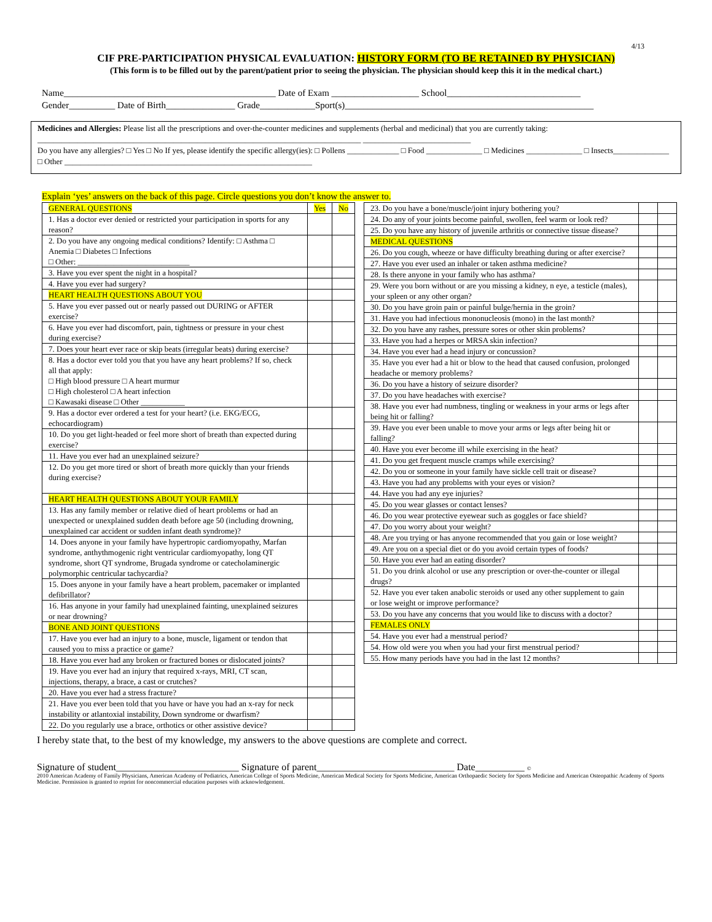4/13
CIF PRE-PARTICIPATION PHYSICAL EVALUATION: HISTORY FORM (TO BE RETAINED BY PHYSICIAN)
(This form is to be filled out by the parent/patient prior to seeing the physician. The physician should keep this it in the medical chart.)
Name______________________________________________ Date of Exam ___________________ School_____________________________
Gender__________ Date of Birth_______________ Grade____________Sport(s)______________________________________________________
Medicines and Allergies: Please list all the prescriptions and over-the-counter medicines and supplements (herbal and medicinal) that you are currently taking:
_________________________________________________________________________________ ___________________________
Do you have any allergies? □ Yes □ No If yes, please identify the specific allergy(ies): □ Pollens _____________ □ Food ______________ □ Medicines ______________ □ Insects______________ □ Other ______________________________________________________________
Explain ‘yes’ answers on the back of this page. Circle questions you don’t know the answer to.
| GENERAL QUESTIONS | Yes | No |
| --- | --- | --- |
| 1. Has a doctor ever denied or restricted your participation in sports for any reason? | | |
| 2. Do you have any ongoing medical conditions? Identify: □ Asthma □ Anemia □ Diabetes □ Infections □ Other: ____________________________ | | |
| 3. Have you ever spent the night in a hospital? | | |
| 4. Have you ever had surgery? | | |
| HEART HEALTH QUESTIONS ABOUT YOU | | |
| 5. Have you ever passed out or nearly passed out DURING or AFTER exercise? | | |
| 6. Have you ever had discomfort, pain, tightness or pressure in your chest during exercise? | | |
| 7. Does your heart ever race or skip beats (irregular beats) during exercise? | | |
| 8. Has a doctor ever told you that you have any heart problems? If so, check all that apply: □ High blood pressure □ A heart murmur □ High cholesterol □ A heart infection □ Kawasaki disease □ Other ___________ | | |
| 9. Has a doctor ever ordered a test for your heart? (i.e. EKG/ECG, echocardiogram) | | |
| 10. Do you get light-headed or feel more short of breath than expected during exercise? | | |
| 11. Have you ever had an unexplained seizure? | | |
| 12. Do you get more tired or short of breath more quickly than your friends during exercise? | | |
| HEART HEALTH QUESTIONS ABOUT YOUR FAMILY | | |
| 13. Has any family member or relative died of heart problems or had an unexpected or unexplained sudden death before age 50 (including drowning, unexplained car accident or sudden infant death syndrome)? | | |
| 14. Does anyone in your family have hypertropic cardiomyopathy, Marfan syndrome, anthythmogenic right ventricular cardiomyopathy, long QT syndrome, short QT syndrome, Brugada syndrome or catecholaminergic polymorphic centricular tachycardia? | | |
| 15. Does anyone in your family have a heart problem, pacemaker or implanted defibrillator? | | |
| 16. Has anyone in your family had unexplained fainting, unexplained seizures or near drowning? | | |
| BONE AND JOINT QUESTIONS | | |
| 17. Have you ever had an injury to a bone, muscle, ligament or tendon that caused you to miss a practice or game? | | |
| 18. Have you ever had any broken or fractured bones or dislocated joints? | | |
| 19. Have you ever had an injury that required x-rays, MRI, CT scan, injections, therapy, a brace, a cast or crutches? | | |
| 20. Have you ever had a stress fracture? | | |
| 21. Have you ever been told that you have or have you had an x-ray for neck instability or atlantoxial instability, Down syndrome or dwarfism? | | |
| 22. Do you regularly use a brace, orthotics or other assistive device? | | |
| 23. Do you have a bone/muscle/joint injury bothering you? | | |
| 24. Do any of your joints become painful, swollen, feel warm or look red? | | |
| 25. Do you have any history of juvenile arthritis or connective tissue disease? | | |
| MEDICAL QUESTIONS | | |
| 26. Do you cough, wheeze or have difficulty breathing during or after exercise? | | |
| 27. Have you ever used an inhaler or taken asthma medicine? | | |
| 28. Is there anyone in your family who has asthma? | | |
| 29. Were you born without or are you missing a kidney, n eye, a testicle (males), your spleen or any other organ? | | |
| 30. Do you have groin pain or painful bulge/hernia in the groin? | | |
| 31. Have you had infectious mononucleosis (mono) in the last month? | | |
| 32. Do you have any rashes, pressure sores or other skin problems? | | |
| 33. Have you had a herpes or MRSA skin infection? | | |
| 34. Have you ever had a head injury or concussion? | | |
| 35. Have you ever had a hit or blow to the head that caused confusion, prolonged headache or memory problems? | | |
| 36. Do you have a history of seizure disorder? | | |
| 37. Do you have headaches with exercise? | | |
| 38. Have you ever had numbness, tingling or weakness in your arms or legs after being hit or falling? | | |
| 39. Have you ever been unable to move your arms or legs after being hit or falling? | | |
| 40. Have you ever become ill while exercising in the heat? | | |
| 41. Do you get frequent muscle cramps while exercising? | | |
| 42. Do you or someone in your family have sickle cell trait or disease? | | |
| 43. Have you had any problems with your eyes or vision? | | |
| 44. Have you had any eye injuries? | | |
| 45. Do you wear glasses or contact lenses? | | |
| 46. Do you wear protective eyewear such as goggles or face shield? | | |
| 47. Do you worry about your weight? | | |
| 48. Are you trying or has anyone recommended that you gain or lose weight? | | |
| 49. Are you on a special diet or do you avoid certain types of foods? | | |
| 50. Have you ever had an eating disorder? | | |
| 51. Do you drink alcohol or use any prescription or over-the-counter or illegal drugs? | | |
| 52. Have you ever taken anabolic steroids or used any other supplement to gain or lose weight or improve performance? | | |
| 53. Do you have any concerns that you would like to discuss with a doctor? | | |
| FEMALES ONLY | | |
| 54. Have you ever had a menstrual period? | | |
| 54. How old were you when you had your first menstrual period? | | |
| 55. How many periods have you had in the last 12 months? | | |
I hereby state that, to the best of my knowledge, my answers to the above questions are complete and correct.
Signature of student_________________________ Signature of parent____________________________ Date__________ ©
2010 American Academy of Family Physicians, American Academy of Pediatrics, American College of Sports Medicine, American Medical Society for Sports Medicine, American Orthopaedic Society for Sports Medicine and American Osteopathic Academy of Sports Medicine. Permission is granted to reprint for noncommercial education purposes with acknowledgement.